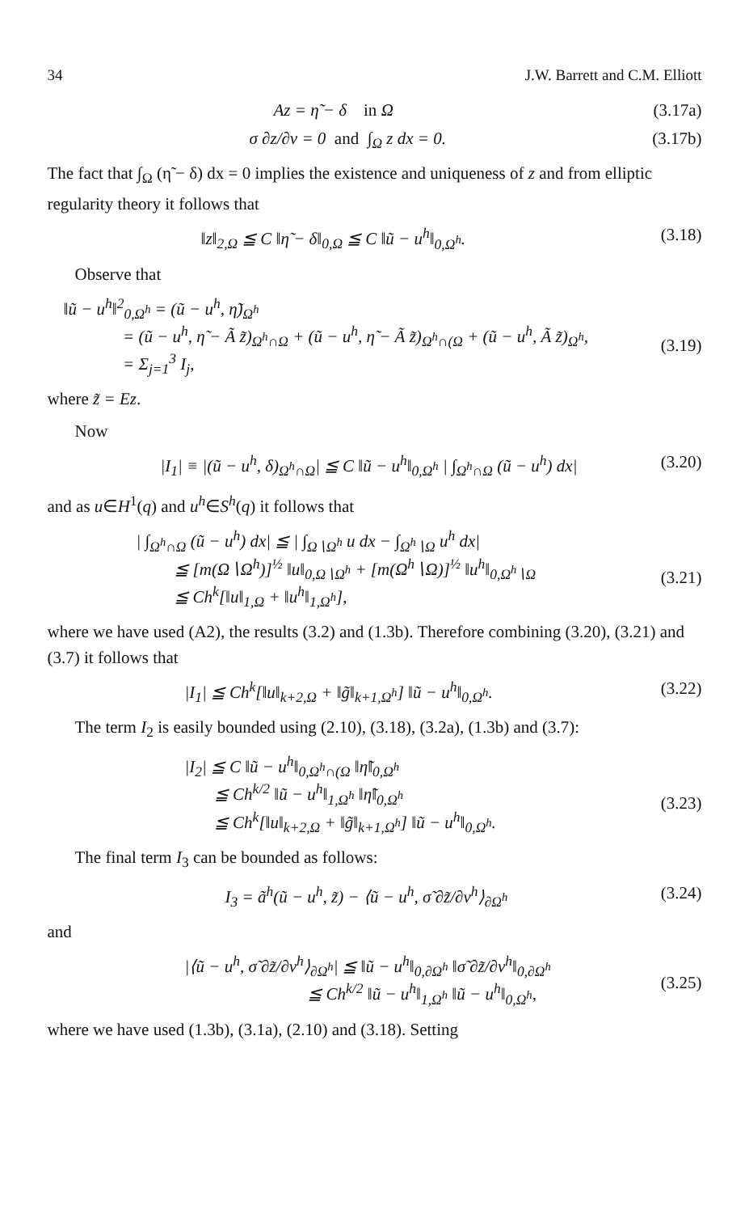34 J.W. Barrett and C.M. Elliott
Az = η̃ − δ in Ω (3.17a)
σ ∂z/∂ν = 0 and ∫<sub>Ω</sub> z dx = 0. (3.17b)
The fact that ∫<sub>Ω</sub> (η̃ − δ) dx = 0 implies the existence and uniqueness of z and from elliptic regularity theory it follows that
‖z‖<sub>2,Ω</sub> ≦ C ‖η̃ − δ‖<sub>0,Ω</sub> ≦ C ‖ũ − u<sup>h</sup>‖<sub>0,Ω<sup>h</sup></sub>. (3.18)
Observe that
‖ũ − u<sup>h</sup>‖<sup>2</sup><sub>0,Ω<sup>h</sup></sub> = (ũ − u<sup>h</sup>, η̃)<sub>Ω<sup>h</sup></sub>
= (ũ − u<sup>h</sup>, η̃ − Ã z̃)<sub>Ω<sup>h</sup>∩Ω</sub> + (ũ − u<sup>h</sup>, η̃ − Ã z̃)<sub>Ω<sup>h</sup>∩(Ω</sub> + (ũ − u<sup>h</sup>, Ã z̃)<sub>Ω<sup>h</sup></sub>,
= Σ<sub>j=1</sub><sup>3</sup> I<sub>j</sub>,
(3.19)
where z̃ = Ez.
Now
|I<sub>1</sub>| ≡ |(ũ − u<sup>h</sup>, δ)<sub>Ω<sup>h</sup>∩Ω</sub>| ≦ C ‖ũ − u<sup>h</sup>‖<sub>0,Ω<sup>h</sup></sub> | ∫<sub>Ω<sup>h</sup>∩Ω</sub> (ũ − u<sup>h</sup>) dx| (3.20)
and as u∈H<sup>1</sup>(q) and u<sup>h</sup>∈S<sup>h</sup>(q) it follows that
| ∫<sub>Ω<sup>h</sup>∩Ω</sub> (ũ − u<sup>h</sup>) dx| ≦ | ∫<sub>Ω∖Ω<sup>h</sup></sub> u dx − ∫<sub>Ω<sup>h</sup>∖Ω</sub> u<sup>h</sup> dx|
≦ [m(Ω∖Ω<sup>h</sup>)]<sup>½</sup> ‖u‖<sub>0,Ω∖Ω<sup>h</sup></sub> + [m(Ω<sup>h</sup>∖Ω)]<sup>½</sup> ‖u<sup>h</sup>‖<sub>0,Ω<sup>h</sup>∖Ω</sub>
≦ Ch<sup>k</sup>[‖u‖<sub>1,Ω</sub> + ‖u<sup>h</sup>‖<sub>1,Ω<sup>h</sup></sub>],
(3.21)
where we have used (A2), the results (3.2) and (1.3b). Therefore combining (3.20), (3.21) and (3.7) it follows that
|I<sub>1</sub>| ≦ Ch<sup>k</sup>[‖u‖<sub>k+2,Ω</sub> + ‖g̃‖<sub>k+1,Ω<sup>h</sup></sub>] ‖ũ − u<sup>h</sup>‖<sub>0,Ω<sup>h</sup></sub>. (3.22)
The term I<sub>2</sub> is easily bounded using (2.10), (3.18), (3.2a), (1.3b) and (3.7):
|I<sub>2</sub>| ≦ C ‖ũ − u<sup>h</sup>‖<sub>0,Ω<sup>h</sup>∩(Ω</sub> ‖η̃‖<sub>0,Ω<sup>h</sup></sub>
≦ Ch<sup>k/2</sup> ‖ũ − u<sup>h</sup>‖<sub>1,Ω<sup>h</sup></sub> ‖η̃‖<sub>0,Ω<sup>h</sup></sub>
≦ Ch<sup>k</sup>[‖u‖<sub>k+2,Ω</sub> + ‖g̃‖<sub>k+1,Ω<sup>h</sup></sub>] ‖ũ − u<sup>h</sup>‖<sub>0,Ω<sup>h</sup></sub>.
(3.23)
The final term I<sub>3</sub> can be bounded as follows:
I<sub>3</sub> = ã<sup>h</sup>(ũ − u<sup>h</sup>, z̃) − ⟨ũ − u<sup>h</sup>, σ̃ ∂z̃/∂ν<sup>h</sup>⟩<sub>∂Ω<sup>h</sup></sub> (3.24)
and
|⟨ũ − u<sup>h</sup>, σ̃ ∂z̃/∂ν<sup>h</sup>⟩<sub>∂Ω<sup>h</sup></sub>| ≦ ‖ũ − u<sup>h</sup>‖<sub>0,∂Ω<sup>h</sup></sub> ‖σ̃ ∂z̃/∂ν<sup>h</sup>‖<sub>0,∂Ω<sup>h</sup></sub>
≦ Ch<sup>k/2</sup> ‖ũ − u<sup>h</sup>‖<sub>1,Ω<sup>h</sup></sub> ‖ũ − u<sup>h</sup>‖<sub>0,Ω<sup>h</sup></sub>,
(3.25)
where we have used (1.3b), (3.1a), (2.10) and (3.18). Setting